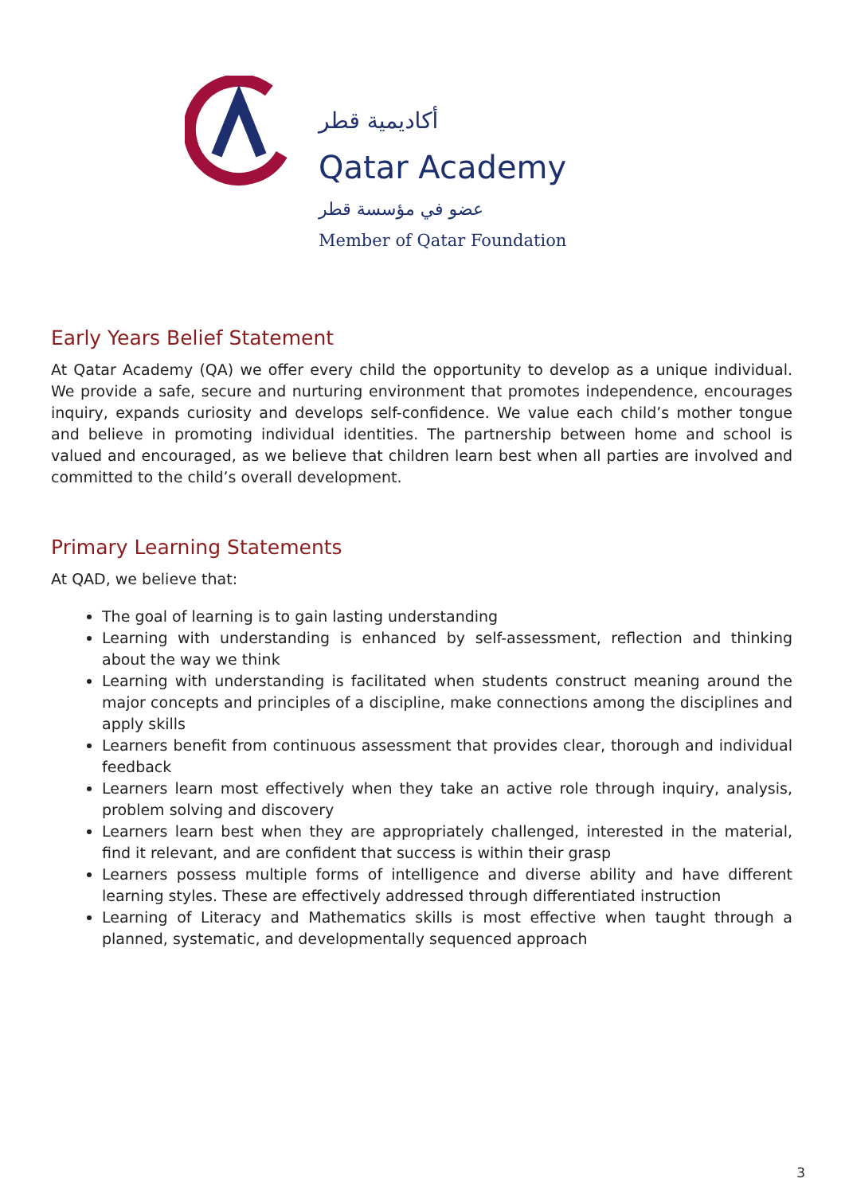أكاديمية قطر
Qatar Academy
عضو في مؤسسة قطر
Member of Qatar Foundation
Early Years Belief Statement
At Qatar Academy (QA) we offer every child the opportunity to develop as a unique individual. We provide a safe, secure and nurturing environment that promotes independence, encourages inquiry, expands curiosity and develops self-confidence. We value each child’s mother tongue and believe in promoting individual identities. The partnership between home and school is valued and encouraged, as we believe that children learn best when all parties are involved and committed to the child’s overall development.
Primary Learning Statements
At QAD, we believe that:
The goal of learning is to gain lasting understanding
Learning with understanding is enhanced by self-assessment, reflection and thinking about the way we think
Learning with understanding is facilitated when students construct meaning around the major concepts and principles of a discipline, make connections among the disciplines and apply skills
Learners benefit from continuous assessment that provides clear, thorough and individual feedback
Learners learn most effectively when they take an active role through inquiry, analysis, problem solving and discovery
Learners learn best when they are appropriately challenged, interested in the material, find it relevant, and are confident that success is within their grasp
Learners possess multiple forms of intelligence and diverse ability and have different learning styles. These are effectively addressed through differentiated instruction
Learning of Literacy and Mathematics skills is most effective when taught through a planned, systematic, and developmentally sequenced approach
3